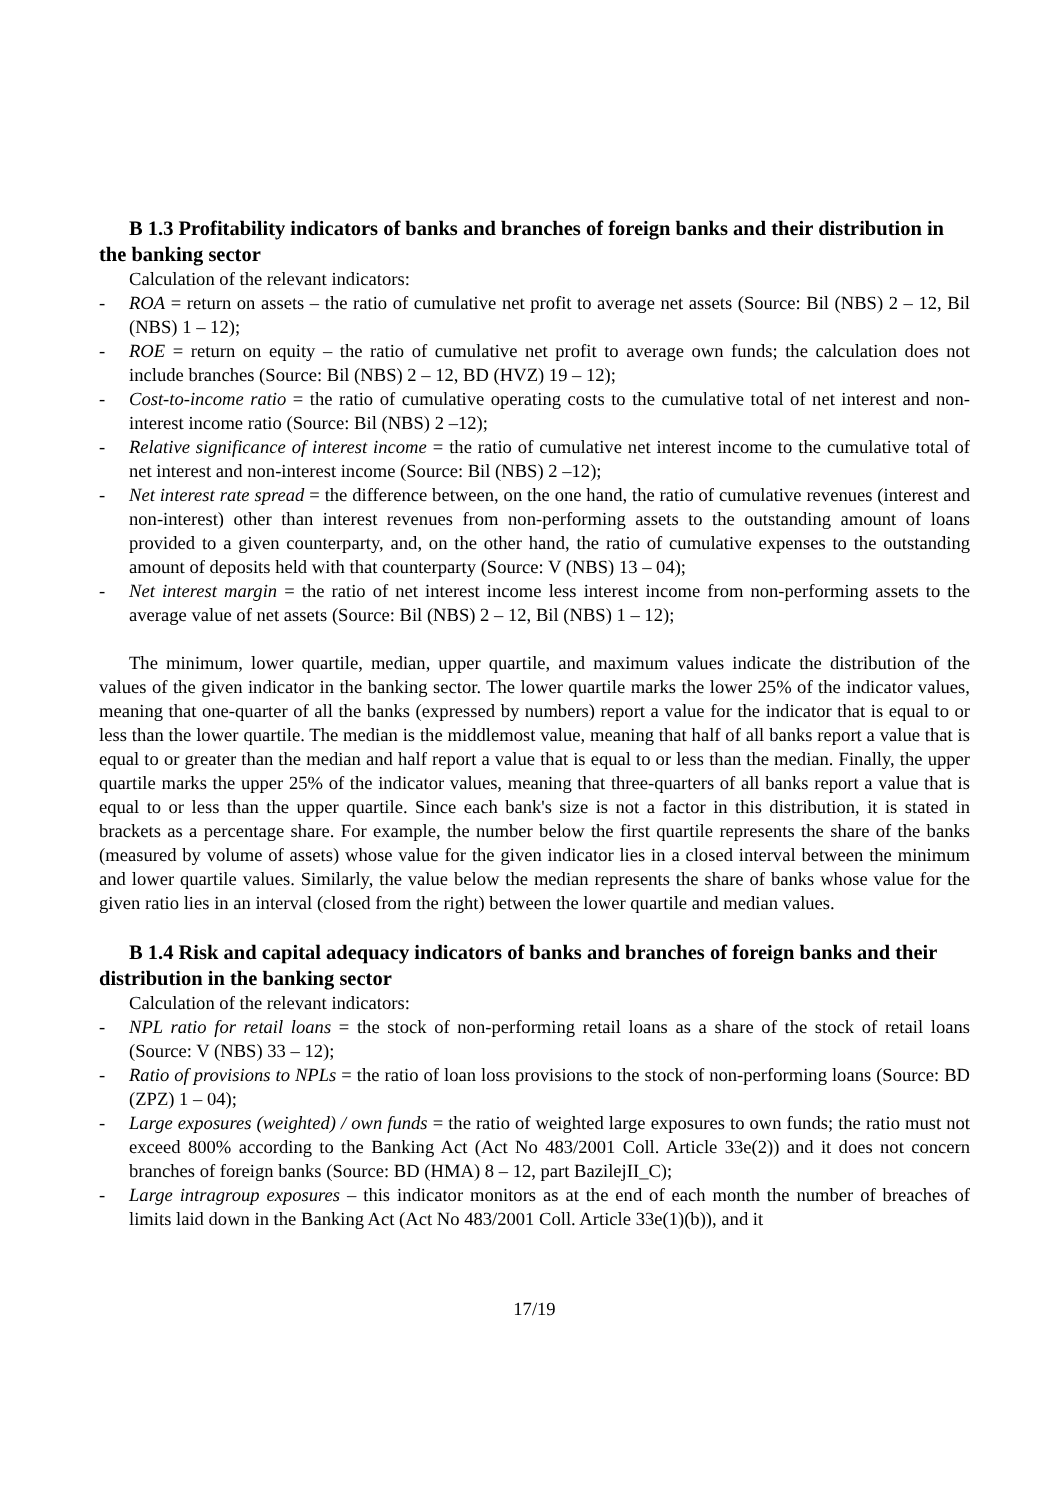B 1.3 Profitability indicators of banks and branches of foreign banks and their distribution in the banking sector
Calculation of the relevant indicators:
- ROA = return on assets – the ratio of cumulative net profit to average net assets (Source: Bil (NBS) 2 – 12, Bil (NBS) 1 – 12);
- ROE = return on equity – the ratio of cumulative net profit to average own funds; the calculation does not include branches (Source: Bil (NBS) 2 – 12, BD (HVZ) 19 – 12);
- Cost-to-income ratio = the ratio of cumulative operating costs to the cumulative total of net interest and non-interest income ratio (Source: Bil (NBS) 2 –12);
- Relative significance of interest income = the ratio of cumulative net interest income to the cumulative total of net interest and non-interest income (Source: Bil (NBS) 2 –12);
- Net interest rate spread = the difference between, on the one hand, the ratio of cumulative revenues (interest and non-interest) other than interest revenues from non-performing assets to the outstanding amount of loans provided to a given counterparty, and, on the other hand, the ratio of cumulative expenses to the outstanding amount of deposits held with that counterparty (Source: V (NBS) 13 – 04);
- Net interest margin = the ratio of net interest income less interest income from non-performing assets to the average value of net assets (Source: Bil (NBS) 2 – 12, Bil (NBS) 1 – 12);
The minimum, lower quartile, median, upper quartile, and maximum values indicate the distribution of the values of the given indicator in the banking sector. The lower quartile marks the lower 25% of the indicator values, meaning that one-quarter of all the banks (expressed by numbers) report a value for the indicator that is equal to or less than the lower quartile. The median is the middlemost value, meaning that half of all banks report a value that is equal to or greater than the median and half report a value that is equal to or less than the median. Finally, the upper quartile marks the upper 25% of the indicator values, meaning that three-quarters of all banks report a value that is equal to or less than the upper quartile. Since each bank's size is not a factor in this distribution, it is stated in brackets as a percentage share. For example, the number below the first quartile represents the share of the banks (measured by volume of assets) whose value for the given indicator lies in a closed interval between the minimum and lower quartile values. Similarly, the value below the median represents the share of banks whose value for the given ratio lies in an interval (closed from the right) between the lower quartile and median values.
B 1.4 Risk and capital adequacy indicators of banks and branches of foreign banks and their distribution in the banking sector
Calculation of the relevant indicators:
- NPL ratio for retail loans = the stock of non-performing retail loans as a share of the stock of retail loans (Source: V (NBS) 33 – 12);
- Ratio of provisions to NPLs = the ratio of loan loss provisions to the stock of non-performing loans (Source: BD (ZPZ) 1 – 04);
- Large exposures (weighted) / own funds = the ratio of weighted large exposures to own funds; the ratio must not exceed 800% according to the Banking Act (Act No 483/2001 Coll. Article 33e(2)) and it does not concern branches of foreign banks (Source: BD (HMA) 8 – 12, part BazilejII_C);
- Large intragroup exposures – this indicator monitors as at the end of each month the number of breaches of limits laid down in the Banking Act (Act No 483/2001 Coll. Article 33e(1)(b)), and it
17/19